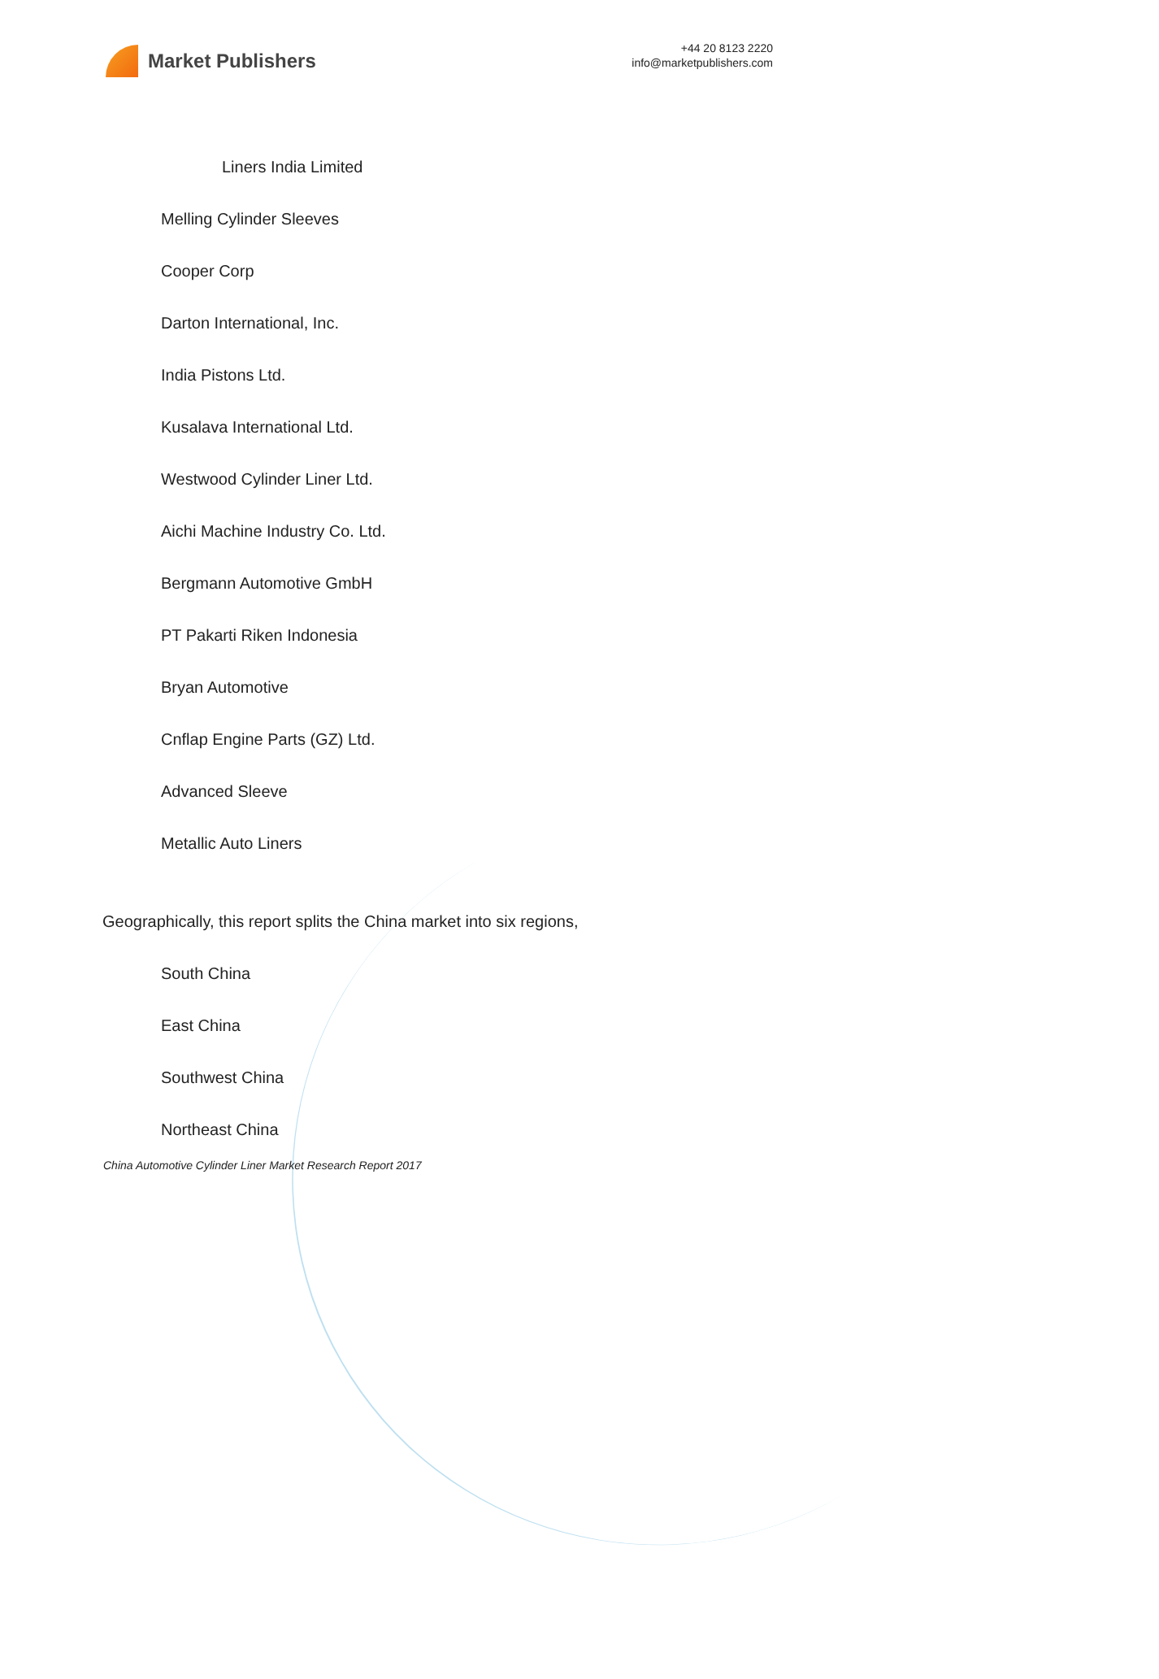Market Publishers
+44 20 8123 2220
info@marketpublishers.com
Liners India Limited
Melling Cylinder Sleeves
Cooper Corp
Darton International, Inc.
India Pistons Ltd.
Kusalava International Ltd.
Westwood Cylinder Liner Ltd.
Aichi Machine Industry Co. Ltd.
Bergmann Automotive GmbH
PT Pakarti Riken Indonesia
Bryan Automotive
Cnflap Engine Parts (GZ) Ltd.
Advanced Sleeve
Metallic Auto Liners
Geographically, this report splits the China market into six regions,
South China
East China
Southwest China
Northeast China
China Automotive Cylinder Liner Market Research Report 2017